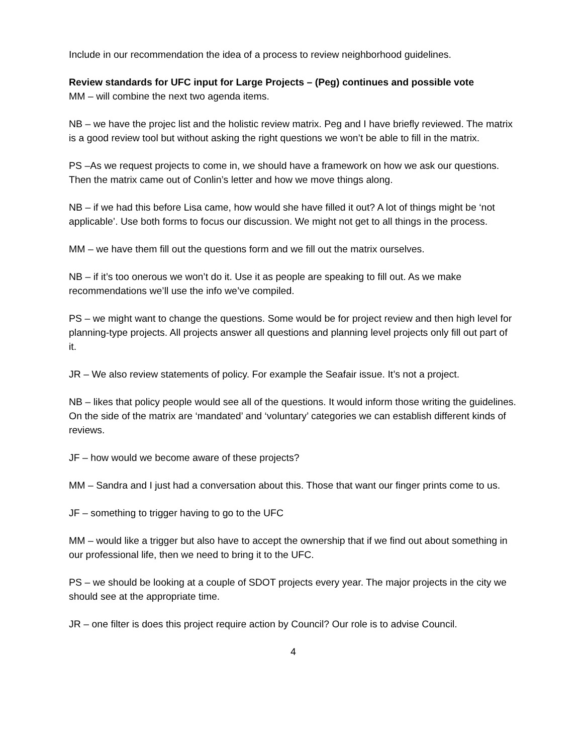Include in our recommendation the idea of a process to review neighborhood guidelines.
Review standards for UFC input for Large Projects – (Peg) continues and possible vote
MM – will combine the next two agenda items.
NB – we have the projec list and the holistic review matrix. Peg and I have briefly reviewed. The matrix is a good review tool but without asking the right questions we won’t be able to fill in the matrix.
PS –As we request projects to come in, we should have a framework on how we ask our questions. Then the matrix came out of Conlin’s letter and how we move things along.
NB – if we had this before Lisa came, how would she have filled it out? A lot of things might be ‘not applicable’. Use both forms to focus our discussion. We might not get to all things in the process.
MM – we have them fill out the questions form and we fill out the matrix ourselves.
NB – if it’s too onerous we won’t do it. Use it as people are speaking to fill out. As we make recommendations we’ll use the info we’ve compiled.
PS – we might want to change the questions. Some would be for project review and then high level for planning-type projects. All projects answer all questions and planning level projects only fill out part of it.
JR – We also review statements of policy. For example the Seafair issue. It’s not a project.
NB – likes that policy people would see all of the questions. It would inform those writing the guidelines. On the side of the matrix are ‘mandated’ and ‘voluntary’ categories we can establish different kinds of reviews.
JF – how would we become aware of these projects?
MM – Sandra and I just had a conversation about this. Those that want our finger prints come to us.
JF – something to trigger having to go to the UFC
MM – would like a trigger but also have to accept the ownership that if we find out about something in our professional life, then we need to bring it to the UFC.
PS – we should be looking at a couple of SDOT projects every year. The major projects in the city we should see at the appropriate time.
JR – one filter is does this project require action by Council? Our role is to advise Council.
4